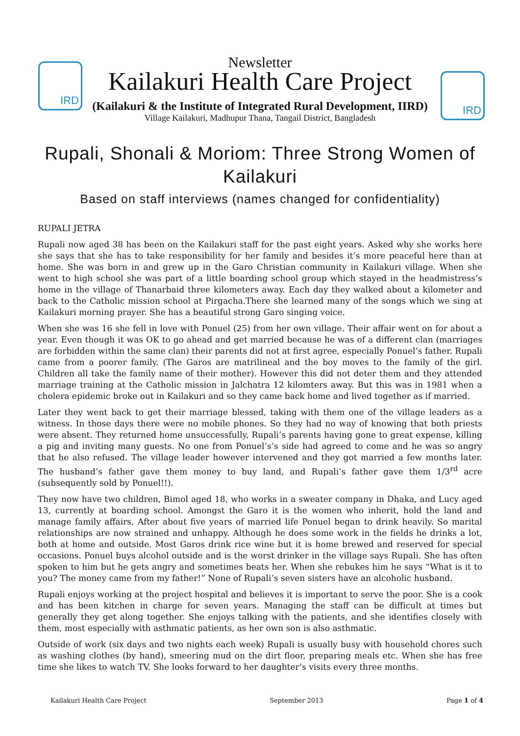IRD
IRD
Newsletter
Kailakuri Health Care Project
(Kailakuri & the Institute of Integrated Rural Development, IIRD)
Village Kailakuri, Madhupur Thana, Tangail District, Bangladesh
Rupali, Shonali & Moriom: Three Strong Women of Kailakuri
Based on staff interviews (names changed for confidentiality)
RUPALI JETRA
Rupali now aged 38 has been on the Kailakuri staff for the past eight years. Asked why she works here she says that she has to take responsibility for her family and besides it’s more peaceful here than at home. She was born in and grew up in the Garo Christian community in Kailakuri village. When she went to high school she was part of a little boarding school group which stayed in the headmistress’s home in the village of Thanarbaid three kilometers away. Each day they walked about a kilometer and back to the Catholic mission school at Pirgacha.There she learned many of the songs which we sing at Kailakuri morning prayer. She has a beautiful strong Garo singing voice.
When she was 16 she fell in love with Ponuel (25) from her own village. Their affair went on for about a year. Even though it was OK to go ahead and get married because he was of a different clan (marriages are forbidden within the same clan) their parents did not at first agree, especially Ponuel’s father. Rupali came from a poorer family. (The Garos are matrilineal and the boy moves to the family of the girl. Children all take the family name of their mother). However this did not deter them and they attended marriage training at the Catholic mission in Jalchatra 12 kilomters away. But this was in 1981 when a cholera epidemic broke out in Kailakuri and so they came back home and lived together as if married.
Later they went back to get their marriage blessed, taking with them one of the village leaders as a witness. In those days there were no mobile phones. So they had no way of knowing that both priests were absent. They returned home unsuccessfully, Rupali’s parents having gone to great expense, killing a pig and inviting many guests. No one from Ponuel’s’s side had agreed to come and he was so angry that he also refused. The village leader however intervened and they got married a few months later. The husband’s father gave them money to buy land, and Rupali’s father gave them 1/3<sup>rd</sup> acre (subsequently sold by Ponuel!!).
They now have two children, Bimol aged 18, who works in a sweater company in Dhaka, and Lucy aged 13, currently at boarding school. Amongst the Garo it is the women who inherit, hold the land and manage family affairs. After about five years of married life Ponuel began to drink heavily. So marital relationships are now strained and unhappy. Although he does some work in the fields he drinks a lot, both at home and outside. Most Garos drink rice wine but it is home brewed and reserved for special occasions. Ponuel buys alcohol outside and is the worst drinker in the village says Rupali. She has often spoken to him but he gets angry and sometimes beats her. When she rebukes him he says “What is it to you? The money came from my father!” None of Rupali’s seven sisters have an alcoholic husband.
Rupali enjoys working at the project hospital and believes it is important to serve the poor. She is a cook and has been kitchen in charge for seven years. Managing the staff can be difficult at times but generally they get along together. She enjoys talking with the patients, and she identifies closely with them, most especially with asthmatic patients, as her own son is also asthmatic.
Outside of work (six days and two nights each week) Rupali is usually busy with household chores such as washing clothes (by hand), smeering mud on the dirt floor, preparing meals etc. When she has free time she likes to watch TV. She looks forward to her daughter’s visits every three months.
Kailakuri Health Care Project September 2013 Page 1 of 4